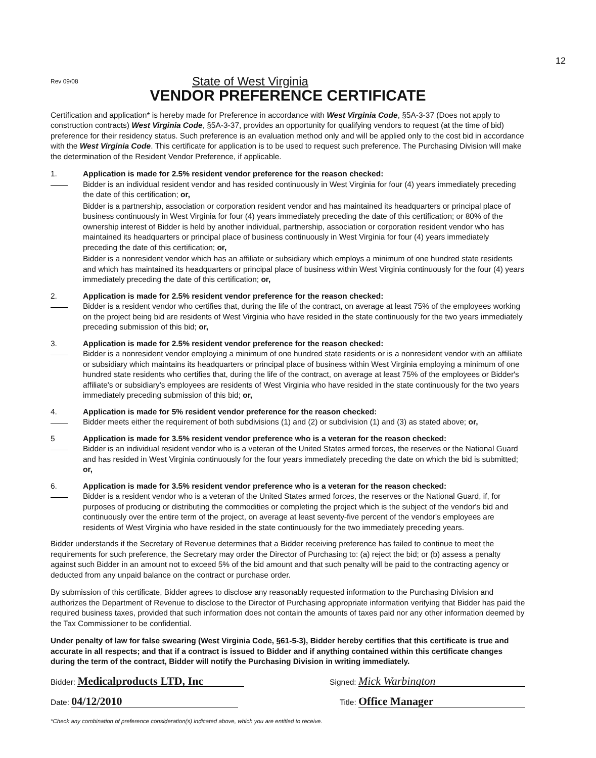12
Rev 09/08
State of West Virginia
VENDOR PREFERENCE CERTIFICATE
Certification and application* is hereby made for Preference in accordance with West Virginia Code, §5A-3-37 (Does not apply to construction contracts) West Virginia Code, §5A-3-37, provides an opportunity for qualifying vendors to request (at the time of bid) preference for their residency status. Such preference is an evaluation method only and will be applied only to the cost bid in accordance with the West Virginia Code. This certificate for application is to be used to request such preference. The Purchasing Division will make the determination of the Resident Vendor Preference, if applicable.
1. Application is made for 2.5% resident vendor preference for the reason checked:
Bidder is an individual resident vendor and has resided continuously in West Virginia for four (4) years immediately preceding the date of this certification; or,
Bidder is a partnership, association or corporation resident vendor and has maintained its headquarters or principal place of business continuously in West Virginia for four (4) years immediately preceding the date of this certification; or 80% of the ownership interest of Bidder is held by another individual, partnership, association or corporation resident vendor who has maintained its headquarters or principal place of business continuously in West Virginia for four (4) years immediately preceding the date of this certification; or,
Bidder is a nonresident vendor which has an affiliate or subsidiary which employs a minimum of one hundred state residents and which has maintained its headquarters or principal place of business within West Virginia continuously for the four (4) years immediately preceding the date of this certification; or,
2. Application is made for 2.5% resident vendor preference for the reason checked:
Bidder is a resident vendor who certifies that, during the life of the contract, on average at least 75% of the employees working on the project being bid are residents of West Virginia who have resided in the state continuously for the two years immediately preceding submission of this bid; or,
3. Application is made for 2.5% resident vendor preference for the reason checked:
Bidder is a nonresident vendor employing a minimum of one hundred state residents or is a nonresident vendor with an affiliate or subsidiary which maintains its headquarters or principal place of business within West Virginia employing a minimum of one hundred state residents who certifies that, during the life of the contract, on average at least 75% of the employees or Bidder's affiliate's or subsidiary's employees are residents of West Virginia who have resided in the state continuously for the two years immediately preceding submission of this bid; or,
4. Application is made for 5% resident vendor preference for the reason checked:
Bidder meets either the requirement of both subdivisions (1) and (2) or subdivision (1) and (3) as stated above; or,
5 Application is made for 3.5% resident vendor preference who is a veteran for the reason checked:
Bidder is an individual resident vendor who is a veteran of the United States armed forces, the reserves or the National Guard and has resided in West Virginia continuously for the four years immediately preceding the date on which the bid is submitted; or,
6. Application is made for 3.5% resident vendor preference who is a veteran for the reason checked:
Bidder is a resident vendor who is a veteran of the United States armed forces, the reserves or the National Guard, if, for purposes of producing or distributing the commodities or completing the project which is the subject of the vendor's bid and continuously over the entire term of the project, on average at least seventy-five percent of the vendor's employees are residents of West Virginia who have resided in the state continuously for the two immediately preceding years.
Bidder understands if the Secretary of Revenue determines that a Bidder receiving preference has failed to continue to meet the requirements for such preference, the Secretary may order the Director of Purchasing to: (a) reject the bid; or (b) assess a penalty against such Bidder in an amount not to exceed 5% of the bid amount and that such penalty will be paid to the contracting agency or deducted from any unpaid balance on the contract or purchase order.
By submission of this certificate, Bidder agrees to disclose any reasonably requested information to the Purchasing Division and authorizes the Department of Revenue to disclose to the Director of Purchasing appropriate information verifying that Bidder has paid the required business taxes, provided that such information does not contain the amounts of taxes paid nor any other information deemed by the Tax Commissioner to be confidential.
Under penalty of law for false swearing (West Virginia Code, §61-5-3), Bidder hereby certifies that this certificate is true and accurate in all respects; and that if a contract is issued to Bidder and if anything contained within this certificate changes during the term of the contract, Bidder will notify the Purchasing Division in writing immediately.
Bidder: Medicalproducts LTD, Inc
Signed: Mick Warbington
Date: 04/12/2010
Title: Office Manager
*Check any combination of preference consideration(s) indicated above, which you are entitled to receive.